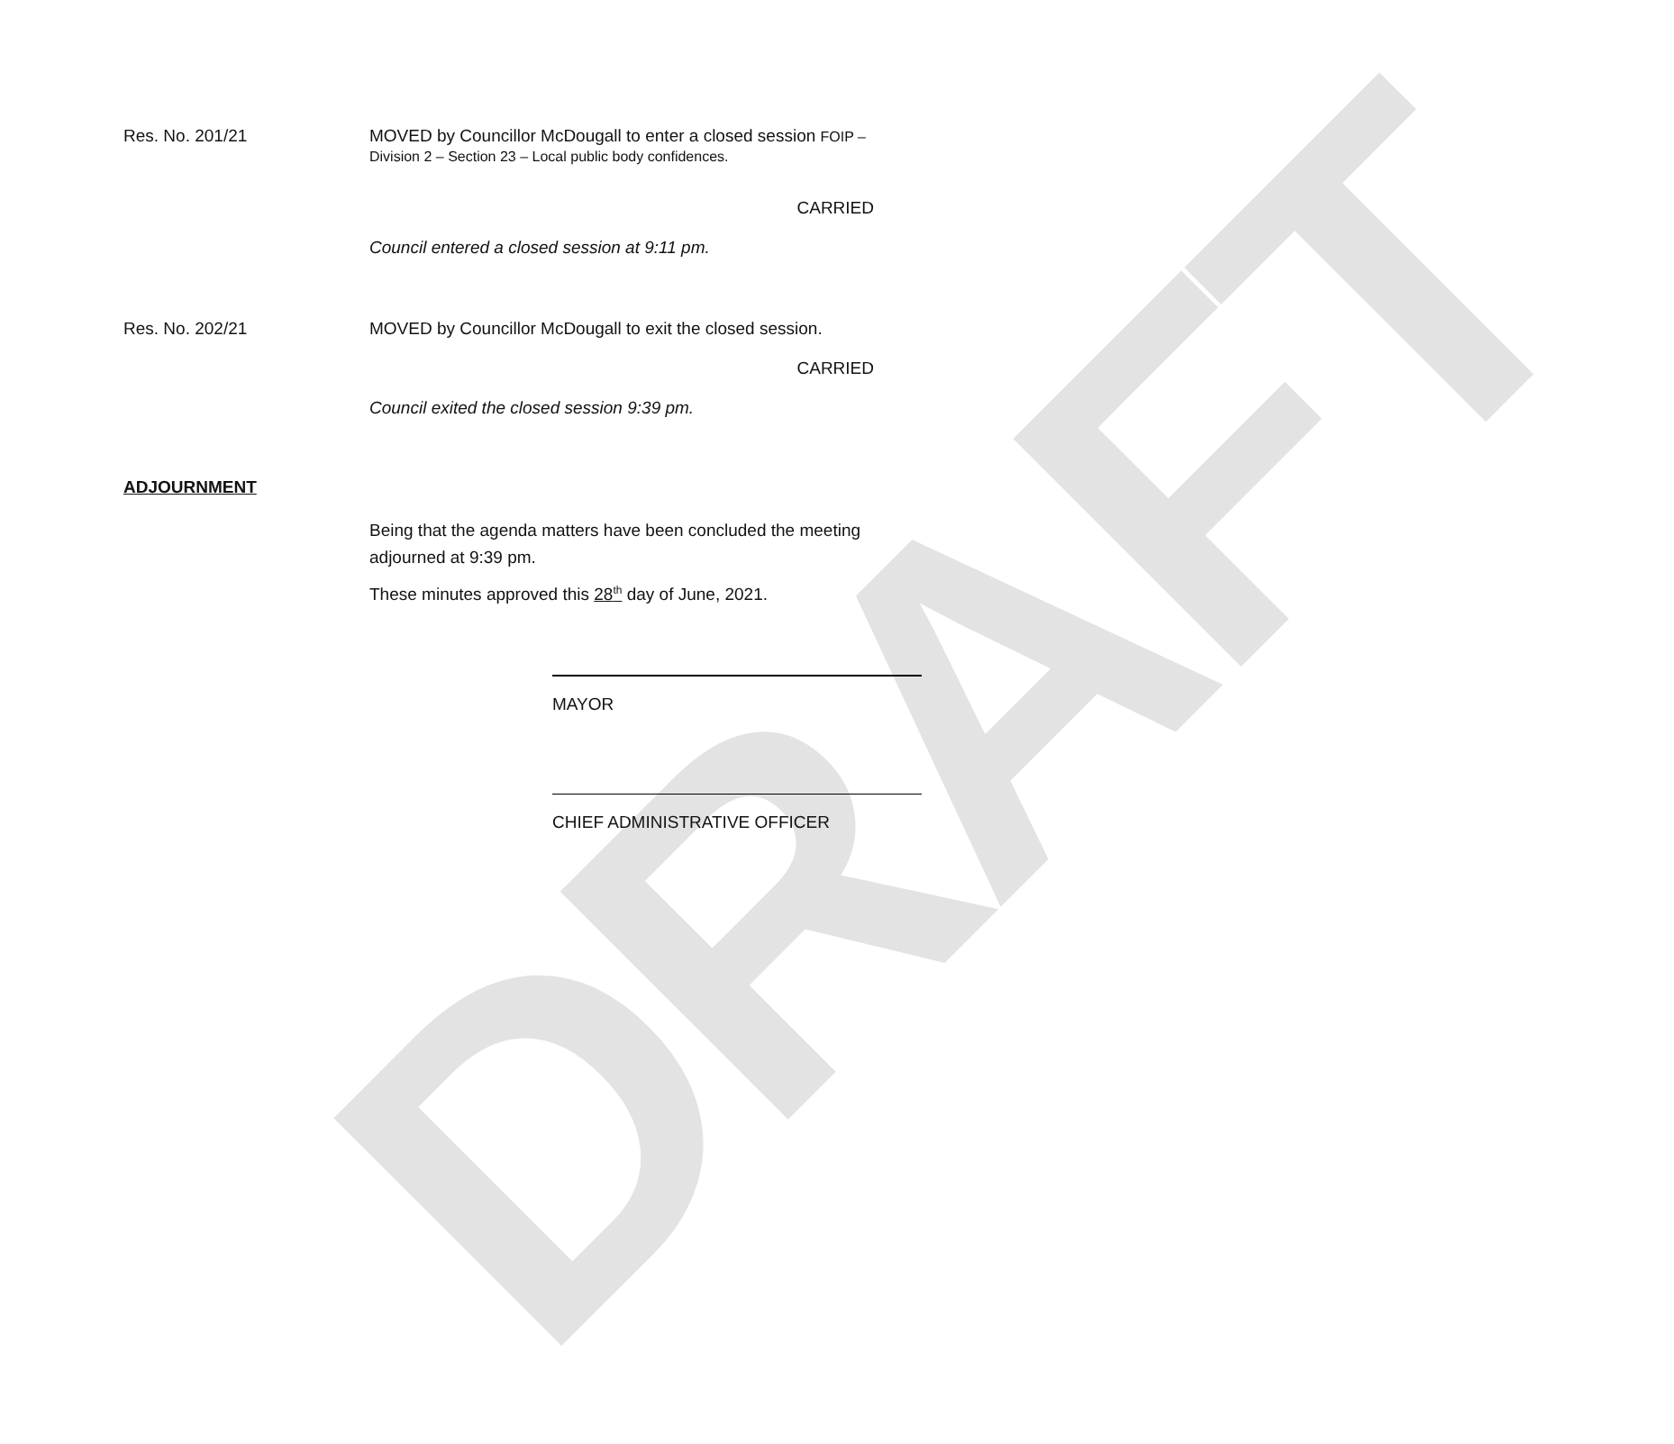DRAFT
Res. No. 201/21 MOVED by Councillor McDougall to enter a closed session FOIP –
Division 2 – Section 23 – Local public body confidences.
CARRIED
Council entered a closed session at 9:11 pm.
Res. No. 202/21 MOVED by Councillor McDougall to exit the closed session.
CARRIED
Council exited the closed session 9:39 pm.
ADJOURNMENT
Being that the agenda matters have been concluded the meeting adjourned at 9:39 pm.
These minutes approved this 28<sup>th</sup> day of June, 2021.
MAYOR
CHIEF ADMINISTRATIVE OFFICER